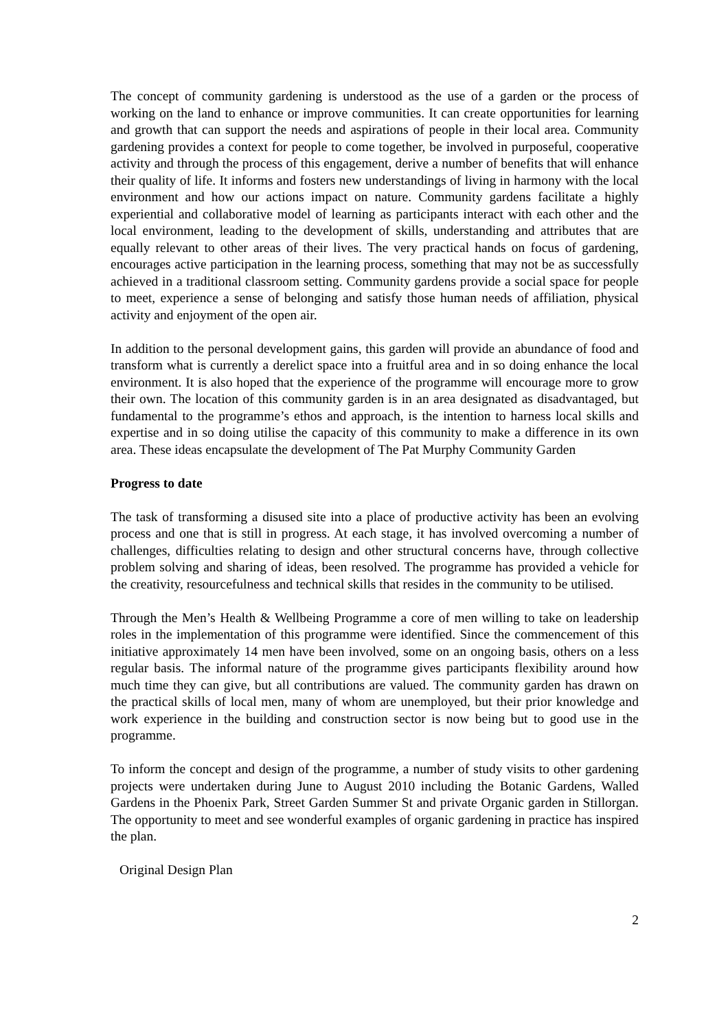The concept of community gardening is understood as the use of a garden or the process of working on the land to enhance or improve communities. It can create opportunities for learning and growth that can support the needs and aspirations of people in their local area. Community gardening provides a context for people to come together, be involved in purposeful, cooperative activity and through the process of this engagement, derive a number of benefits that will enhance their quality of life. It informs and fosters new understandings of living in harmony with the local environment and how our actions impact on nature. Community gardens facilitate a highly experiential and collaborative model of learning as participants interact with each other and the local environment, leading to the development of skills, understanding and attributes that are equally relevant to other areas of their lives. The very practical hands on focus of gardening, encourages active participation in the learning process, something that may not be as successfully achieved in a traditional classroom setting. Community gardens provide a social space for people to meet, experience a sense of belonging and satisfy those human needs of affiliation, physical activity and enjoyment of the open air.
In addition to the personal development gains, this garden will provide an abundance of food and transform what is currently a derelict space into a fruitful area and in so doing enhance the local environment. It is also hoped that the experience of the programme will encourage more to grow their own. The location of this community garden is in an area designated as disadvantaged, but fundamental to the programme’s ethos and approach, is the intention to harness local skills and expertise and in so doing utilise the capacity of this community to make a difference in its own area. These ideas encapsulate the development of The Pat Murphy Community Garden
Progress to date
The task of transforming a disused site into a place of productive activity has been an evolving process and one that is still in progress. At each stage, it has involved overcoming a number of challenges, difficulties relating to design and other structural concerns have, through collective problem solving and sharing of ideas, been resolved. The programme has provided a vehicle for the creativity, resourcefulness and technical skills that resides in the community to be utilised.
Through the Men’s Health & Wellbeing Programme a core of men willing to take on leadership roles in the implementation of this programme were identified. Since the commencement of this initiative approximately 14 men have been involved, some on an ongoing basis, others on a less regular basis. The informal nature of the programme gives participants flexibility around how much time they can give, but all contributions are valued. The community garden has drawn on the practical skills of local men, many of whom are unemployed, but their prior knowledge and work experience in the building and construction sector is now being but to good use in the programme.
To inform the concept and design of the programme, a number of study visits to other gardening projects were undertaken during June to August 2010 including the Botanic Gardens, Walled Gardens in the Phoenix Park, Street Garden Summer St and private Organic garden in Stillorgan. The opportunity to meet and see wonderful examples of organic gardening in practice has inspired the plan.
Original Design Plan
2